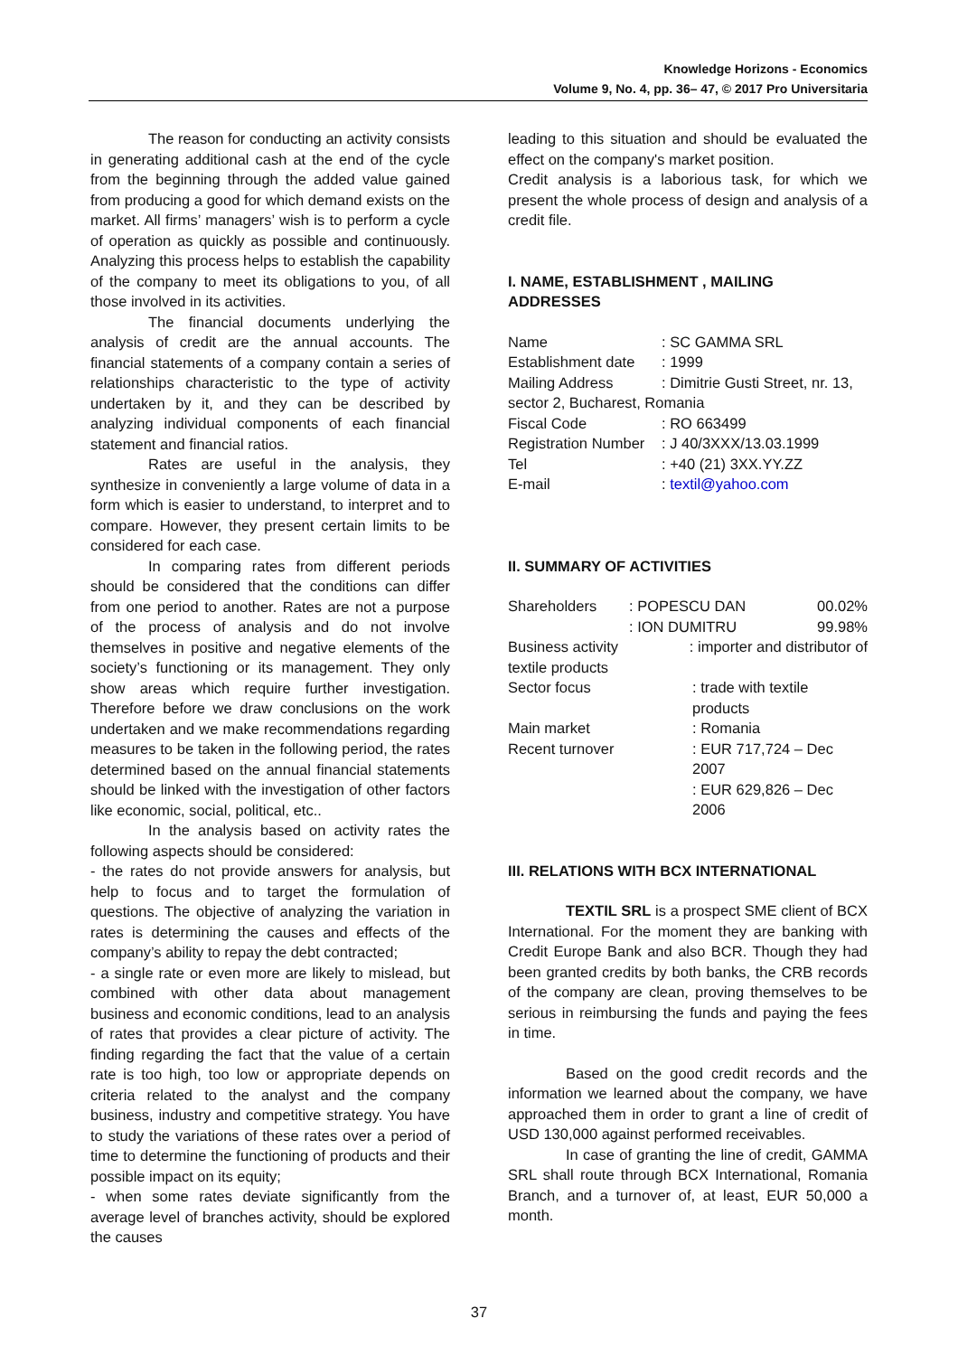Knowledge Horizons - Economics
Volume 9, No. 4, pp. 36– 47, © 2017 Pro Universitaria
The reason for conducting an activity consists in generating additional cash at the end of the cycle from the beginning through the added value gained from producing a good for which demand exists on the market. All firms’ managers’ wish is to perform a cycle of operation as quickly as possible and continuously. Analyzing this process helps to establish the capability of the company to meet its obligations to you, of all those involved in its activities.
The financial documents underlying the analysis of credit are the annual accounts. The financial statements of a company contain a series of relationships characteristic to the type of activity undertaken by it, and they can be described by analyzing individual components of each financial statement and financial ratios.
Rates are useful in the analysis, they synthesize in conveniently a large volume of data in a form which is easier to understand, to interpret and to compare. However, they present certain limits to be considered for each case.
In comparing rates from different periods should be considered that the conditions can differ from one period to another. Rates are not a purpose of the process of analysis and do not involve themselves in positive and negative elements of the society’s functioning or its management. They only show areas which require further investigation. Therefore before we draw conclusions on the work undertaken and we make recommendations regarding measures to be taken in the following period, the rates determined based on the annual financial statements should be linked with the investigation of other factors like economic, social, political, etc..
In the analysis based on activity rates the following aspects should be considered:
- the rates do not provide answers for analysis, but help to focus and to target the formulation of questions. The objective of analyzing the variation in rates is determining the causes and effects of the company’s ability to repay the debt contracted;
- a single rate or even more are likely to mislead, but combined with other data about management business and economic conditions, lead to an analysis of rates that provides a clear picture of activity. The finding regarding the fact that the value of a certain rate is too high, too low or appropriate depends on criteria related to the analyst and the company business, industry and competitive strategy. You have to study the variations of these rates over a period of time to determine the functioning of products and their possible impact on its equity;
- when some rates deviate significantly from the average level of branches activity, should be explored the causes
leading to this situation and should be evaluated the effect on the company's market position.
Credit analysis is a laborious task, for which we present the whole process of design and analysis of a credit file.
I. NAME, ESTABLISHMENT , MAILING ADDRESSES
| Name | : SC GAMMA SRL |
| Establishment date | : 1999 |
| Mailing Address | : Dimitrie Gusti Street, nr. 13, |
| sector 2, Bucharest, Romania | |
| Fiscal Code | : RO 663499 |
| Registration Number | : J 40/3XXX/13.03.1999 |
| Tel | : +40 (21) 3XX.YY.ZZ |
| E-mail | : textil@yahoo.com |
II. SUMMARY OF ACTIVITIES
| Shareholders | : POPESCU DAN | 00.02% |
| | : ION DUMITRU | 99.98% |
| Business activity | : importer and distributor of | |
| textile products | | |
| Sector focus | : trade with textile products | |
| Main market | : Romania | |
| Recent turnover | : EUR 717,724 – Dec 2007 | |
| | : EUR 629,826 – Dec 2006 | |
III. RELATIONS WITH BCX INTERNATIONAL
TEXTIL SRL is a prospect SME client of BCX International. For the moment they are banking with Credit Europe Bank and also BCR. Though they had been granted credits by both banks, the CRB records of the company are clean, proving themselves to be serious in reimbursing the funds and paying the fees in time.
Based on the good credit records and the information we learned about the company, we have approached them in order to grant a line of credit of USD 130,000 against performed receivables.
In case of granting the line of credit, GAMMA SRL shall route through BCX International, Romania Branch, and a turnover of, at least, EUR 50,000 a month.
37